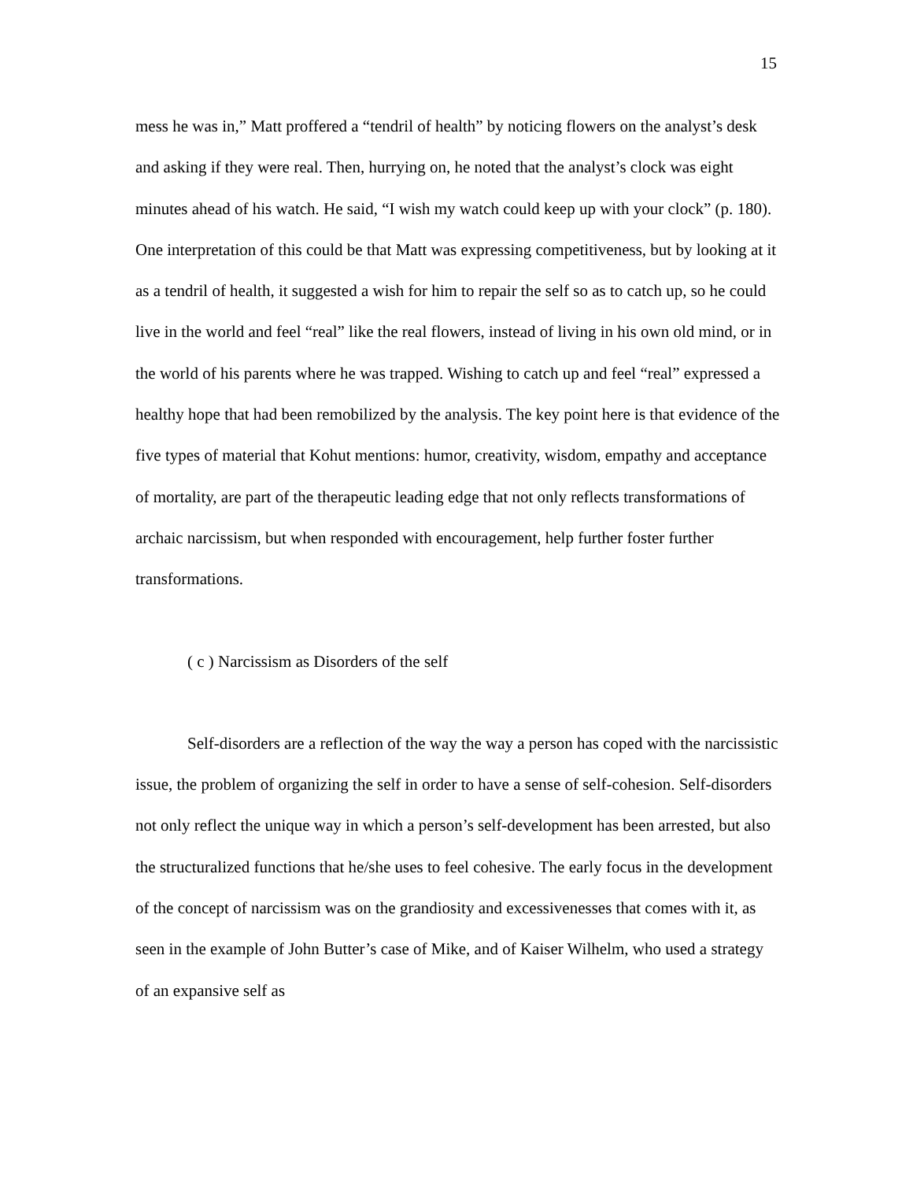15
mess he was in,” Matt proffered a “tendril of health” by noticing flowers on the analyst’s desk and asking if they were real. Then, hurrying on, he noted that the analyst’s clock was eight minutes ahead of his watch. He said, “I wish my watch could keep up with your clock” (p. 180). One interpretation of this could be that Matt was expressing competitiveness, but by looking at it as a tendril of health, it suggested a wish for him to repair the self so as to catch up, so he could live in the world and feel “real” like the real flowers, instead of living in his own old mind, or in the world of his parents where he was trapped. Wishing to catch up and feel “real” expressed a healthy hope that had been remobilized by the analysis. The key point here is that evidence of the five types of material that Kohut mentions: humor, creativity, wisdom, empathy and acceptance of mortality, are part of the therapeutic leading edge that not only reflects transformations of archaic narcissism, but when responded with encouragement, help further foster further transformations.
( c ) Narcissism as Disorders of the self
Self-disorders are a reflection of the way the way a person has coped with the narcissistic issue, the problem of organizing the self in order to have a sense of self-cohesion. Self-disorders not only reflect the unique way in which a person’s self-development has been arrested, but also the structuralized functions that he/she uses to feel cohesive. The early focus in the development of the concept of narcissism was on the grandiosity and excessivenesses that comes with it, as seen in the example of John Butter’s case of Mike, and of Kaiser Wilhelm, who used a strategy of an expansive self as